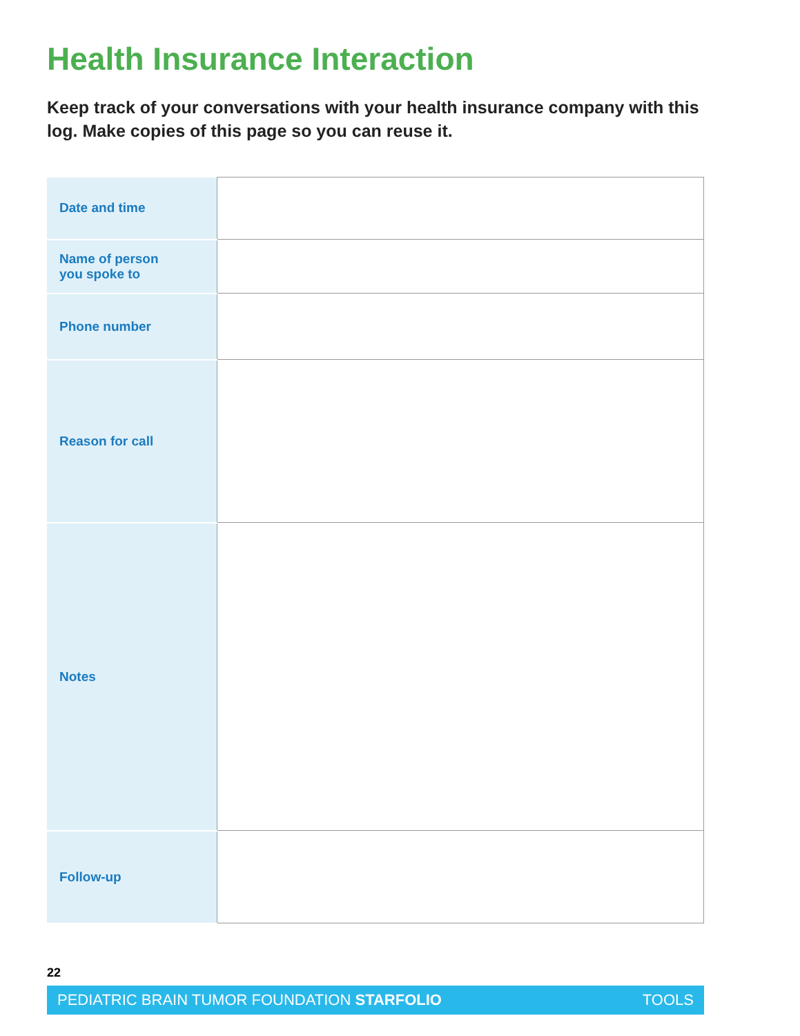Health Insurance Interaction
Keep track of your conversations with your health insurance company with this log. Make copies of this page so you can reuse it.
| Date and time | |
| Name of person you spoke to | |
| Phone number | |
| Reason for call | |
| Notes | |
| Follow-up | |
22
PEDIATRIC BRAIN TUMOR FOUNDATION STARFOLIO TOOLS